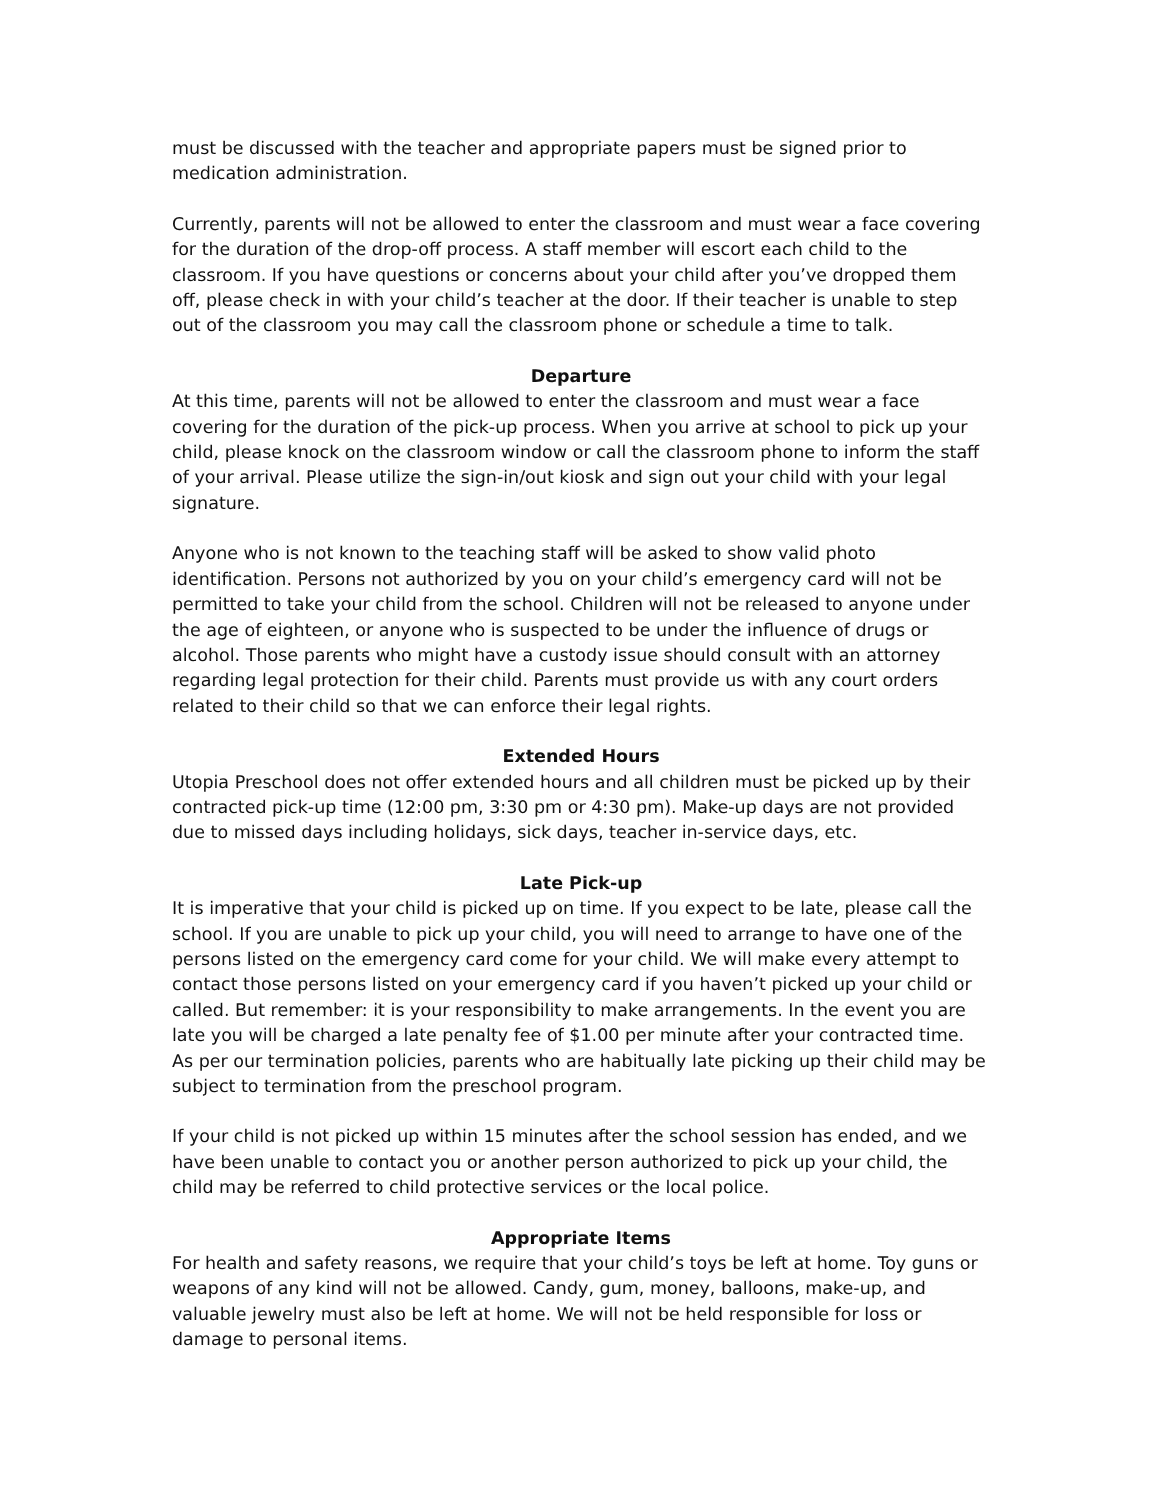must be discussed with the teacher and appropriate papers must be signed prior to medication administration.
Currently, parents will not be allowed to enter the classroom and must wear a face covering for the duration of the drop-off process. A staff member will escort each child to the classroom. If you have questions or concerns about your child after you’ve dropped them off, please check in with your child’s teacher at the door. If their teacher is unable to step out of the classroom you may call the classroom phone or schedule a time to talk.
Departure
At this time, parents will not be allowed to enter the classroom and must wear a face covering for the duration of the pick-up process. When you arrive at school to pick up your child, please knock on the classroom window or call the classroom phone to inform the staff of your arrival. Please utilize the sign-in/out kiosk and sign out your child with your legal signature.
Anyone who is not known to the teaching staff will be asked to show valid photo identification. Persons not authorized by you on your child’s emergency card will not be permitted to take your child from the school. Children will not be released to anyone under the age of eighteen, or anyone who is suspected to be under the influence of drugs or alcohol. Those parents who might have a custody issue should consult with an attorney regarding legal protection for their child. Parents must provide us with any court orders related to their child so that we can enforce their legal rights.
Extended Hours
Utopia Preschool does not offer extended hours and all children must be picked up by their contracted pick-up time (12:00 pm, 3:30 pm or 4:30 pm). Make-up days are not provided due to missed days including holidays, sick days, teacher in-service days, etc.
Late Pick-up
It is imperative that your child is picked up on time. If you expect to be late, please call the school. If you are unable to pick up your child, you will need to arrange to have one of the persons listed on the emergency card come for your child. We will make every attempt to contact those persons listed on your emergency card if you haven’t picked up your child or called. But remember: it is your responsibility to make arrangements. In the event you are late you will be charged a late penalty fee of $1.00 per minute after your contracted time. As per our termination policies, parents who are habitually late picking up their child may be subject to termination from the preschool program.
If your child is not picked up within 15 minutes after the school session has ended, and we have been unable to contact you or another person authorized to pick up your child, the child may be referred to child protective services or the local police.
Appropriate Items
For health and safety reasons, we require that your child’s toys be left at home. Toy guns or weapons of any kind will not be allowed. Candy, gum, money, balloons, make-up, and valuable jewelry must also be left at home. We will not be held responsible for loss or damage to personal items.